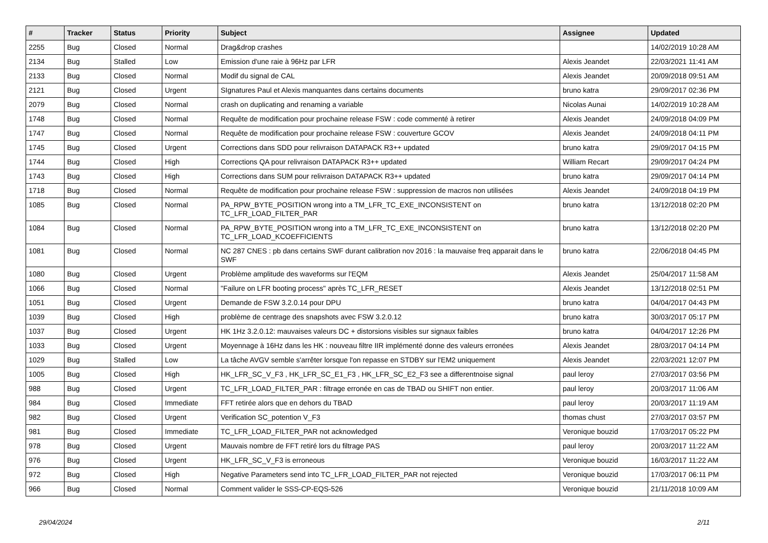| # | Tracker | Status | Priority | Subject | Assignee | Updated |
| --- | --- | --- | --- | --- | --- | --- |
| 2255 | Bug | Closed | Normal | Drag&drop crashes | | 14/02/2019 10:28 AM |
| 2134 | Bug | Stalled | Low | Emission d'une raie à 96Hz par LFR | Alexis Jeandet | 22/03/2021 11:41 AM |
| 2133 | Bug | Closed | Normal | Modif du signal de CAL | Alexis Jeandet | 20/09/2018 09:51 AM |
| 2121 | Bug | Closed | Urgent | SIgnatures Paul et Alexis manquantes dans certains documents | bruno katra | 29/09/2017 02:36 PM |
| 2079 | Bug | Closed | Normal | crash on duplicating and renaming a variable | Nicolas Aunai | 14/02/2019 10:28 AM |
| 1748 | Bug | Closed | Normal | Requête de modification pour prochaine release FSW : code commenté à retirer | Alexis Jeandet | 24/09/2018 04:09 PM |
| 1747 | Bug | Closed | Normal | Requête de modification pour prochaine release FSW : couverture GCOV | Alexis Jeandet | 24/09/2018 04:11 PM |
| 1745 | Bug | Closed | Urgent | Corrections dans SDD pour relivraison DATAPACK R3++ updated | bruno katra | 29/09/2017 04:15 PM |
| 1744 | Bug | Closed | High | Corrections QA pour relivraison DATAPACK R3++ updated | William Recart | 29/09/2017 04:24 PM |
| 1743 | Bug | Closed | High | Corrections dans SUM pour relivraison DATAPACK R3++ updated | bruno katra | 29/09/2017 04:14 PM |
| 1718 | Bug | Closed | Normal | Requête de modification pour prochaine release FSW : suppression de macros non utilisées | Alexis Jeandet | 24/09/2018 04:19 PM |
| 1085 | Bug | Closed | Normal | PA_RPW_BYTE_POSITION wrong into a TM_LFR_TC_EXE_INCONSISTENT on TC_LFR_LOAD_FILTER_PAR | bruno katra | 13/12/2018 02:20 PM |
| 1084 | Bug | Closed | Normal | PA_RPW_BYTE_POSITION wrong into a TM_LFR_TC_EXE_INCONSISTENT on TC_LFR_LOAD_KCOEFFICIENTS | bruno katra | 13/12/2018 02:20 PM |
| 1081 | Bug | Closed | Normal | NC 287 CNES : pb dans certains SWF durant calibration nov 2016 : la mauvaise freq apparait dans le SWF | bruno katra | 22/06/2018 04:45 PM |
| 1080 | Bug | Closed | Urgent | Problème amplitude des waveforms sur l'EQM | Alexis Jeandet | 25/04/2017 11:58 AM |
| 1066 | Bug | Closed | Normal | "Failure on LFR booting process" après TC_LFR_RESET | Alexis Jeandet | 13/12/2018 02:51 PM |
| 1051 | Bug | Closed | Urgent | Demande de FSW 3.2.0.14 pour DPU | bruno katra | 04/04/2017 04:43 PM |
| 1039 | Bug | Closed | High | problème de centrage des snapshots avec FSW 3.2.0.12 | bruno katra | 30/03/2017 05:17 PM |
| 1037 | Bug | Closed | Urgent | HK 1Hz 3.2.0.12: mauvaises valeurs DC + distorsions visibles sur signaux faibles | bruno katra | 04/04/2017 12:26 PM |
| 1033 | Bug | Closed | Urgent | Moyennage à 16Hz dans les HK : nouveau filtre IIR implémenté donne des valeurs erronées | Alexis Jeandet | 28/03/2017 04:14 PM |
| 1029 | Bug | Stalled | Low | La tâche AVGV semble s'arrêter lorsque l'on repasse en STDBY sur l'EM2 uniquement | Alexis Jeandet | 22/03/2021 12:07 PM |
| 1005 | Bug | Closed | High | HK_LFR_SC_V_F3 , HK_LFR_SC_E1_F3 , HK_LFR_SC_E2_F3 see a differentnoise signal | paul leroy | 27/03/2017 03:56 PM |
| 988 | Bug | Closed | Urgent | TC_LFR_LOAD_FILTER_PAR : filtrage erronée en cas de TBAD ou SHIFT non entier. | paul leroy | 20/03/2017 11:06 AM |
| 984 | Bug | Closed | Immediate | FFT retirée alors que en dehors du TBAD | paul leroy | 20/03/2017 11:19 AM |
| 982 | Bug | Closed | Urgent | Verification SC_potention V_F3 | thomas chust | 27/03/2017 03:57 PM |
| 981 | Bug | Closed | Immediate | TC_LFR_LOAD_FILTER_PAR not acknowledged | Veronique bouzid | 17/03/2017 05:22 PM |
| 978 | Bug | Closed | Urgent | Mauvais nombre de FFT retiré lors du filtrage PAS | paul leroy | 20/03/2017 11:22 AM |
| 976 | Bug | Closed | Urgent | HK_LFR_SC_V_F3 is erroneous | Veronique bouzid | 16/03/2017 11:22 AM |
| 972 | Bug | Closed | High | Negative Parameters send into TC_LFR_LOAD_FILTER_PAR not rejected | Veronique bouzid | 17/03/2017 06:11 PM |
| 966 | Bug | Closed | Normal | Comment valider le SSS-CP-EQS-526 | Veronique bouzid | 21/11/2018 10:09 AM |
29/04/2024 2/11